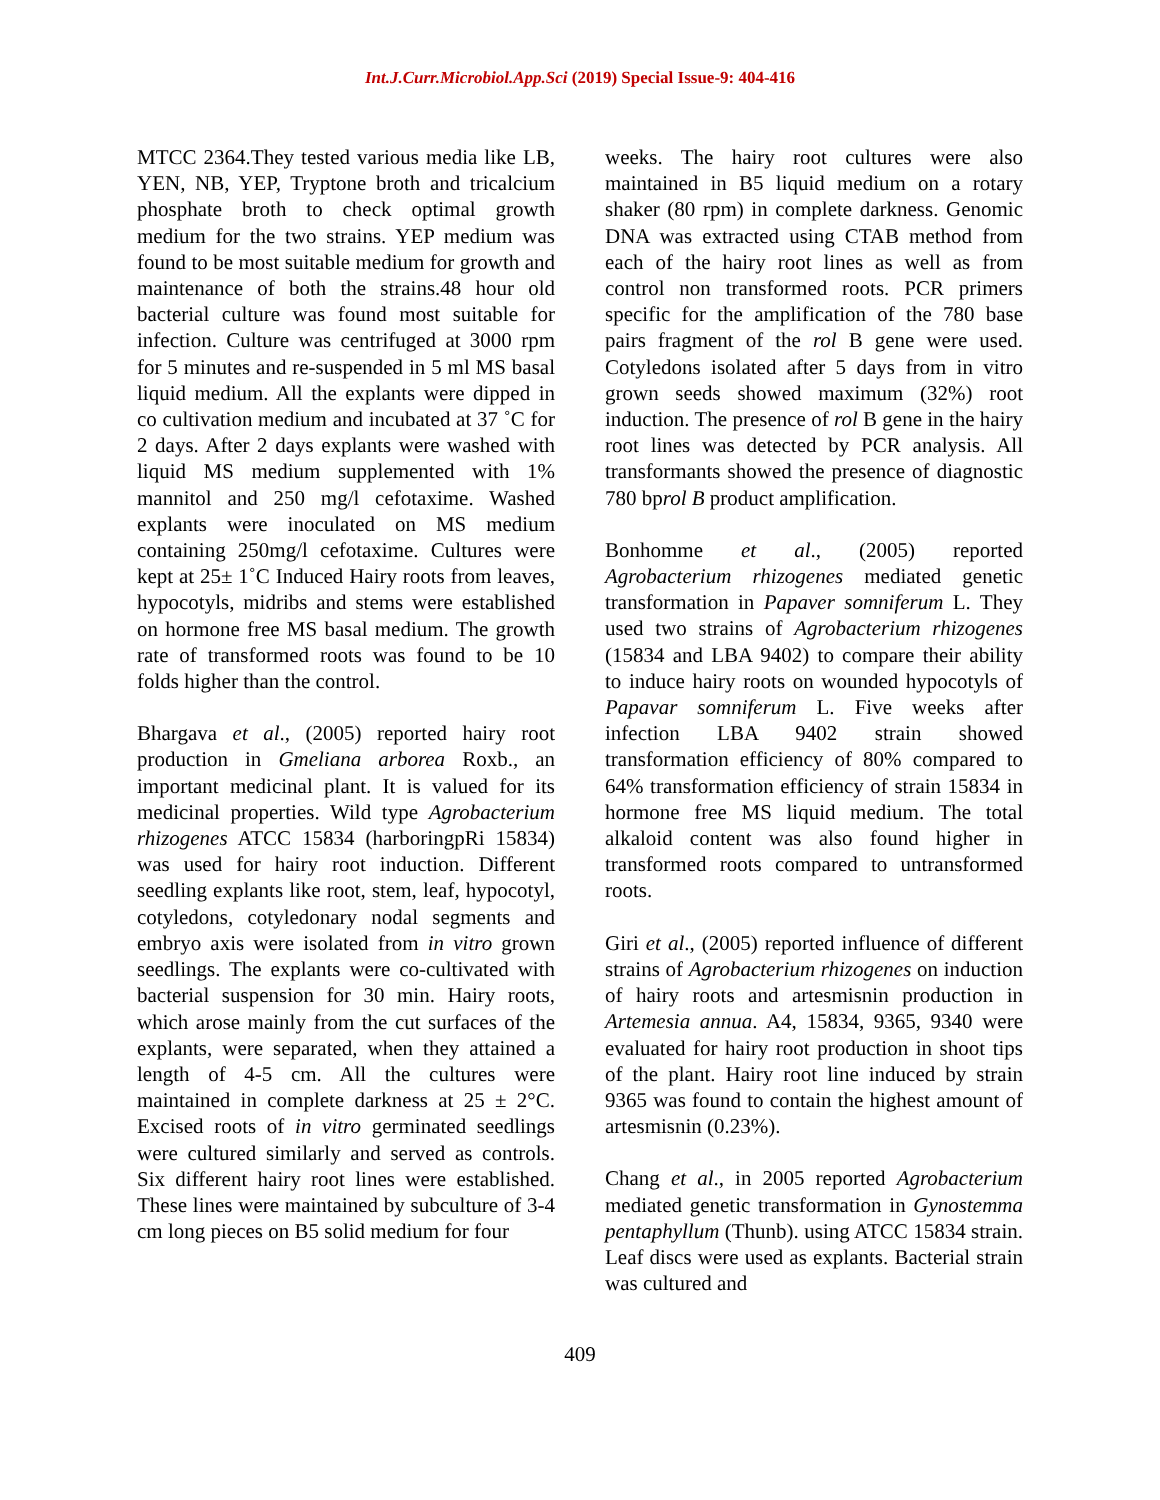Int.J.Curr.Microbiol.App.Sci (2019) Special Issue-9: 404-416
MTCC 2364.They tested various media like LB, YEN, NB, YEP, Tryptone broth and tricalcium phosphate broth to check optimal growth medium for the two strains. YEP medium was found to be most suitable medium for growth and maintenance of both the strains.48 hour old bacterial culture was found most suitable for infection. Culture was centrifuged at 3000 rpm for 5 minutes and re-suspended in 5 ml MS basal liquid medium. All the explants were dipped in co cultivation medium and incubated at 37 ˚C for 2 days. After 2 days explants were washed with liquid MS medium supplemented with 1% mannitol and 250 mg/l cefotaxime. Washed explants were inoculated on MS medium containing 250mg/l cefotaxime. Cultures were kept at 25± 1˚C Induced Hairy roots from leaves, hypocotyls, midribs and stems were established on hormone free MS basal medium. The growth rate of transformed roots was found to be 10 folds higher than the control.
Bhargava et al., (2005) reported hairy root production in Gmeliana arborea Roxb., an important medicinal plant. It is valued for its medicinal properties. Wild type Agrobacterium rhizogenes ATCC 15834 (harboringpRi 15834) was used for hairy root induction. Different seedling explants like root, stem, leaf, hypocotyl, cotyledons, cotyledonary nodal segments and embryo axis were isolated from in vitro grown seedlings. The explants were co-cultivated with bacterial suspension for 30 min. Hairy roots, which arose mainly from the cut surfaces of the explants, were separated, when they attained a length of 4-5 cm. All the cultures were maintained in complete darkness at 25 ± 2°C. Excised roots of in vitro germinated seedlings were cultured similarly and served as controls. Six different hairy root lines were established. These lines were maintained by subculture of 3-4 cm long pieces on B5 solid medium for four
weeks. The hairy root cultures were also maintained in B5 liquid medium on a rotary shaker (80 rpm) in complete darkness. Genomic DNA was extracted using CTAB method from each of the hairy root lines as well as from control non transformed roots. PCR primers specific for the amplification of the 780 base pairs fragment of the rol B gene were used. Cotyledons isolated after 5 days from in vitro grown seeds showed maximum (32%) root induction. The presence of rol B gene in the hairy root lines was detected by PCR analysis. All transformants showed the presence of diagnostic 780 bprol B product amplification.
Bonhomme et al., (2005) reported Agrobacterium rhizogenes mediated genetic transformation in Papaver somniferum L. They used two strains of Agrobacterium rhizogenes (15834 and LBA 9402) to compare their ability to induce hairy roots on wounded hypocotyls of Papavar somniferum L. Five weeks after infection LBA 9402 strain showed transformation efficiency of 80% compared to 64% transformation efficiency of strain 15834 in hormone free MS liquid medium. The total alkaloid content was also found higher in transformed roots compared to untransformed roots.
Giri et al., (2005) reported influence of different strains of Agrobacterium rhizogenes on induction of hairy roots and artesmisnin production in Artemesia annua. A4, 15834, 9365, 9340 were evaluated for hairy root production in shoot tips of the plant. Hairy root line induced by strain 9365 was found to contain the highest amount of artesmisnin (0.23%).
Chang et al., in 2005 reported Agrobacterium mediated genetic transformation in Gynostemma pentaphyllum (Thunb). using ATCC 15834 strain. Leaf discs were used as explants. Bacterial strain was cultured and
409